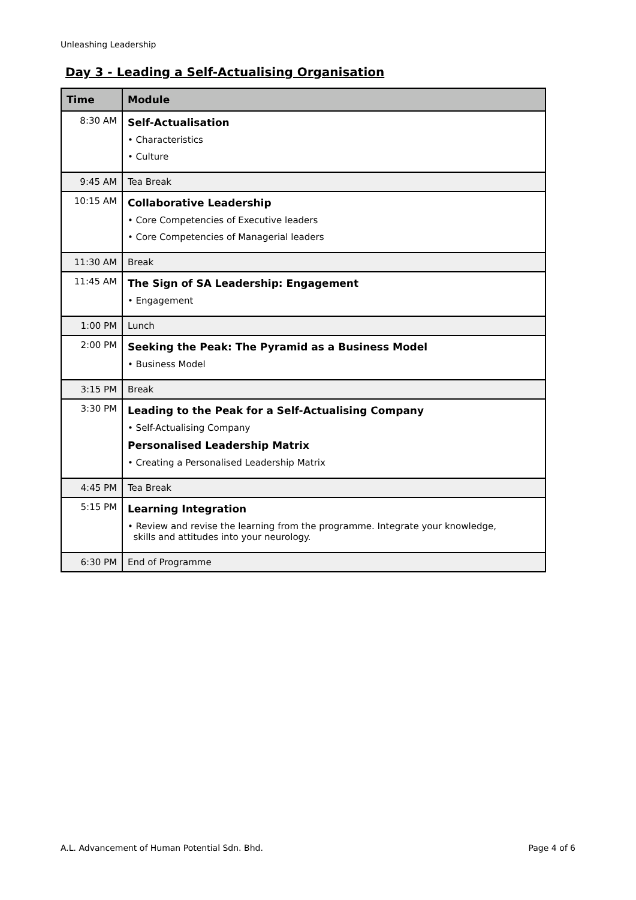Unleashing Leadership
Day 3 - Leading a Self-Actualising Organisation
| Time | Module |
| --- | --- |
| 8:30 AM | Self-Actualisation • Characteristics • Culture |
| 9:45 AM | Tea Break |
| 10:15 AM | Collaborative Leadership • Core Competencies of Executive leaders • Core Competencies of Managerial leaders |
| 11:30 AM | Break |
| 11:45 AM | The Sign of SA Leadership: Engagement • Engagement |
| 1:00 PM | Lunch |
| 2:00 PM | Seeking the Peak: The Pyramid as a Business Model • Business Model |
| 3:15 PM | Break |
| 3:30 PM | Leading to the Peak for a Self-Actualising Company • Self-Actualising Company Personalised Leadership Matrix • Creating a Personalised Leadership Matrix |
| 4:45 PM | Tea Break |
| 5:15 PM | Learning Integration • Review and revise the learning from the programme. Integrate your knowledge, skills and attitudes into your neurology. |
| 6:30 PM | End of Programme |
A.L. Advancement of Human Potential Sdn. Bhd.
Page 4 of 6